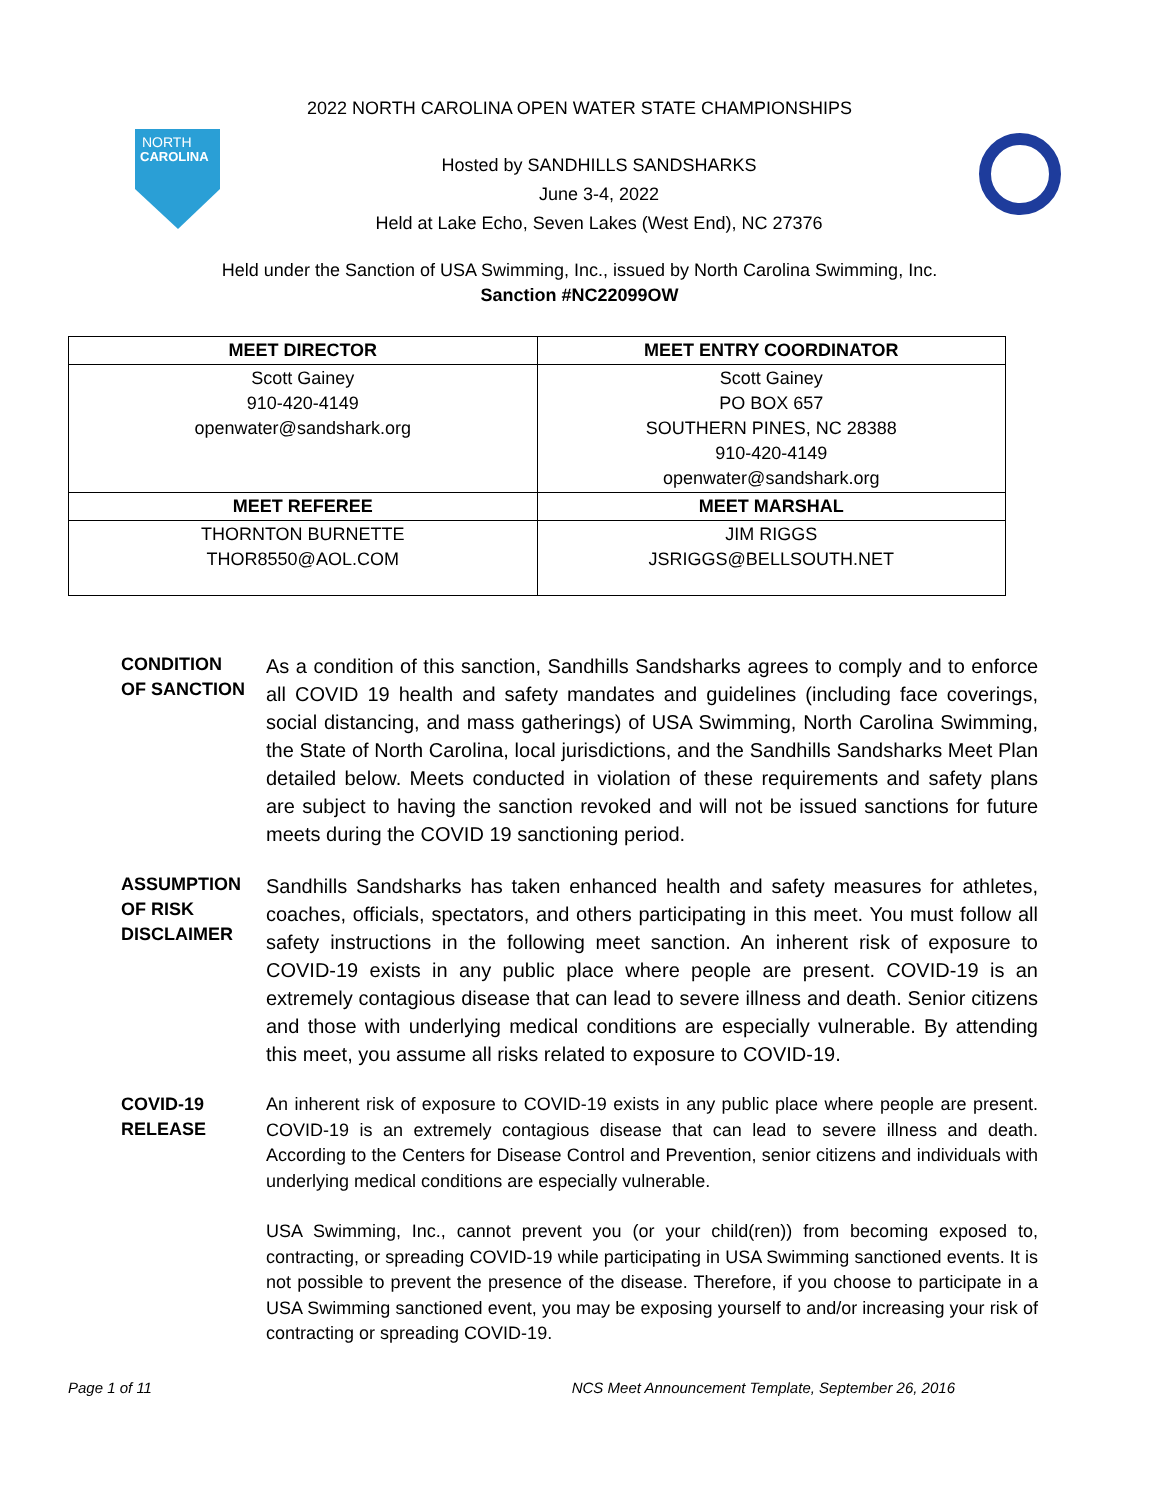2022 NORTH CAROLINA OPEN WATER STATE CHAMPIONSHIPS
NORTH
CAROLINA
Hosted by SANDHILLS SANDSHARKS
June 3-4, 2022
Held at Lake Echo, Seven Lakes (West End), NC 27376
Held under the Sanction of USA Swimming, Inc., issued by North Carolina Swimming, Inc.
Sanction #NC22099OW
| MEET DIRECTOR | MEET ENTRY COORDINATOR |
| --- | --- |
| Scott Gainey 910-420-4149 openwater@sandshark.org | Scott Gainey PO BOX 657 SOUTHERN PINES, NC 28388 910-420-4149 openwater@sandshark.org |
| MEET REFEREE | MEET MARSHAL |
| THORNTON BURNETTE THOR8550@AOL.COM | JIM RIGGS JSRIGGS@BELLSOUTH.NET |
CONDITION
OF SANCTION
As a condition of this sanction, Sandhills Sandsharks agrees to comply and to enforce all COVID 19 health and safety mandates and guidelines (including face coverings, social distancing, and mass gatherings) of USA Swimming, North Carolina Swimming, the State of North Carolina, local jurisdictions, and the Sandhills Sandsharks Meet Plan detailed below. Meets conducted in violation of these requirements and safety plans are subject to having the sanction revoked and will not be issued sanctions for future meets during the COVID 19 sanctioning period.
ASSUMPTION
OF RISK
DISCLAIMER
Sandhills Sandsharks has taken enhanced health and safety measures for athletes, coaches, officials, spectators, and others participating in this meet. You must follow all safety instructions in the following meet sanction. An inherent risk of exposure to COVID-19 exists in any public place where people are present. COVID-19 is an extremely contagious disease that can lead to severe illness and death. Senior citizens and those with underlying medical conditions are especially vulnerable. By attending this meet, you assume all risks related to exposure to COVID-19.
COVID-19
RELEASE
An inherent risk of exposure to COVID-19 exists in any public place where people are present. COVID-19 is an extremely contagious disease that can lead to severe illness and death. According to the Centers for Disease Control and Prevention, senior citizens and individuals with underlying medical conditions are especially vulnerable.
USA Swimming, Inc., cannot prevent you (or your child(ren)) from becoming exposed to, contracting, or spreading COVID-19 while participating in USA Swimming sanctioned events. It is not possible to prevent the presence of the disease. Therefore, if you choose to participate in a USA Swimming sanctioned event, you may be exposing yourself to and/or increasing your risk of contracting or spreading COVID-19.
Page 1 of 11 NCS Meet Announcement Template, September 26, 2016